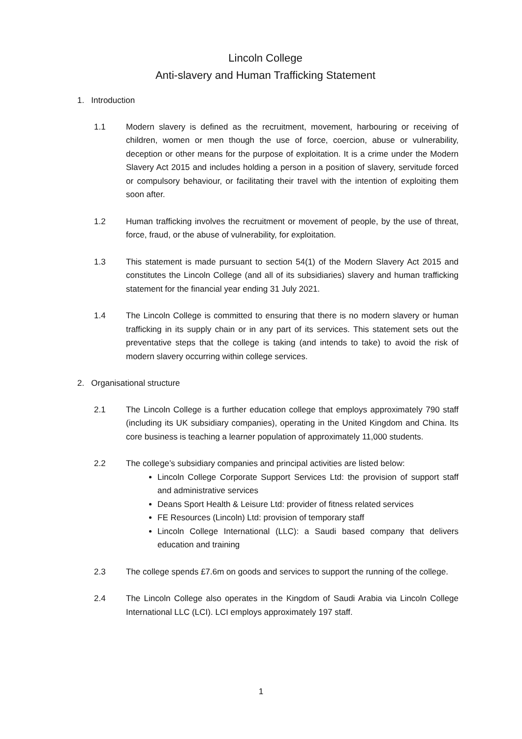Lincoln College
Anti-slavery and Human Trafficking Statement
1. Introduction
1.1 Modern slavery is defined as the recruitment, movement, harbouring or receiving of children, women or men though the use of force, coercion, abuse or vulnerability, deception or other means for the purpose of exploitation. It is a crime under the Modern Slavery Act 2015 and includes holding a person in a position of slavery, servitude forced or compulsory behaviour, or facilitating their travel with the intention of exploiting them soon after.
1.2 Human trafficking involves the recruitment or movement of people, by the use of threat, force, fraud, or the abuse of vulnerability, for exploitation.
1.3 This statement is made pursuant to section 54(1) of the Modern Slavery Act 2015 and constitutes the Lincoln College (and all of its subsidiaries) slavery and human trafficking statement for the financial year ending 31 July 2021.
1.4 The Lincoln College is committed to ensuring that there is no modern slavery or human trafficking in its supply chain or in any part of its services. This statement sets out the preventative steps that the college is taking (and intends to take) to avoid the risk of modern slavery occurring within college services.
2. Organisational structure
2.1 The Lincoln College is a further education college that employs approximately 790 staff (including its UK subsidiary companies), operating in the United Kingdom and China. Its core business is teaching a learner population of approximately 11,000 students.
2.2 The college’s subsidiary companies and principal activities are listed below:
Lincoln College Corporate Support Services Ltd: the provision of support staff and administrative services
Deans Sport Health & Leisure Ltd: provider of fitness related services
FE Resources (Lincoln) Ltd: provision of temporary staff
Lincoln College International (LLC): a Saudi based company that delivers education and training
2.3 The college spends £7.6m on goods and services to support the running of the college.
2.4 The Lincoln College also operates in the Kingdom of Saudi Arabia via Lincoln College International LLC (LCI). LCI employs approximately 197 staff.
1